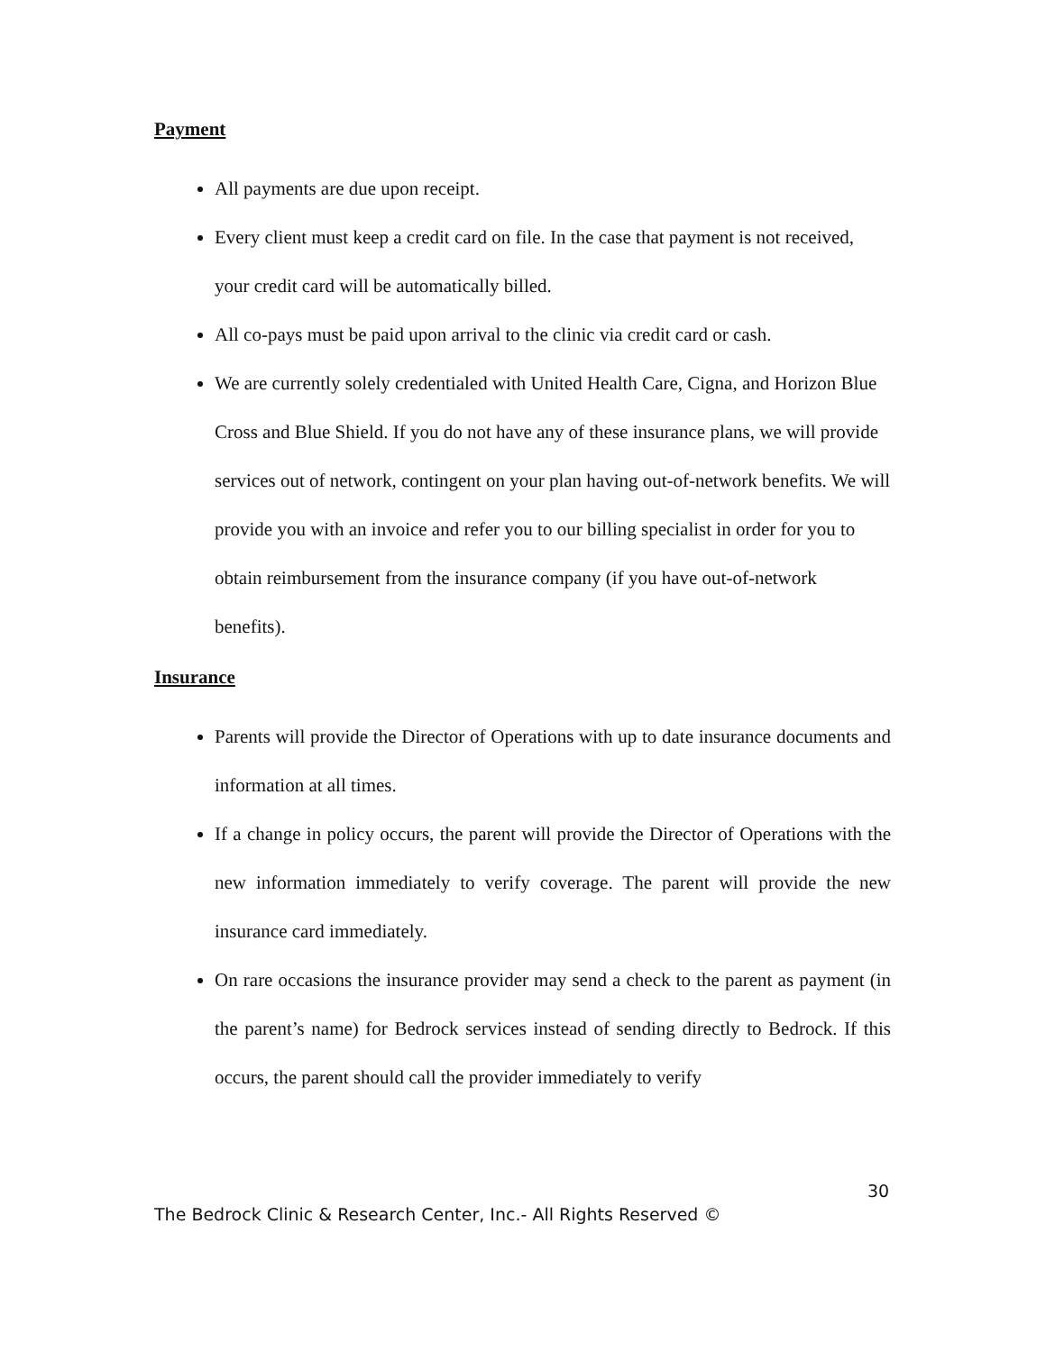Payment
All payments are due upon receipt.
Every client must keep a credit card on file. In the case that payment is not received, your credit card will be automatically billed.
All co-pays must be paid upon arrival to the clinic via credit card or cash.
We are currently solely credentialed with United Health Care, Cigna, and Horizon Blue Cross and Blue Shield. If you do not have any of these insurance plans, we will provide services out of network, contingent on your plan having out-of-network benefits. We will provide you with an invoice and refer you to our billing specialist in order for you to obtain reimbursement from the insurance company (if you have out-of-network benefits).
Insurance
Parents will provide the Director of Operations with up to date insurance documents and information at all times.
If a change in policy occurs, the parent will provide the Director of Operations with the new information immediately to verify coverage. The parent will provide the new insurance card immediately.
On rare occasions the insurance provider may send a check to the parent as payment (in the parent’s name) for Bedrock services instead of sending directly to Bedrock. If this occurs, the parent should call the provider immediately to verify
30
The Bedrock Clinic & Research Center, Inc.- All Rights Reserved ©